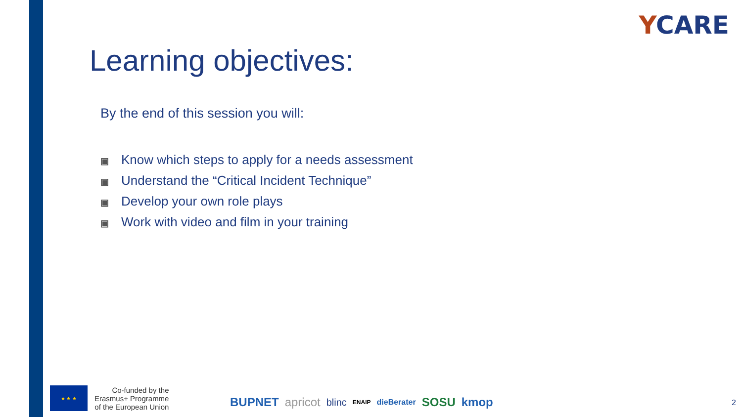YCARE
Learning objectives:
By the end of this session you will:
▣ Know which steps to apply for a needs assessment
▣ Understand the “Critical Incident Technique”
▣ Develop your own role plays
▣ Work with video and film in your training
★ ★ ★
Co-funded by the
Erasmus+ Programme
of the European Union
BUPNET apricot blinc ENAIP dieBerater SOSU kmop
2